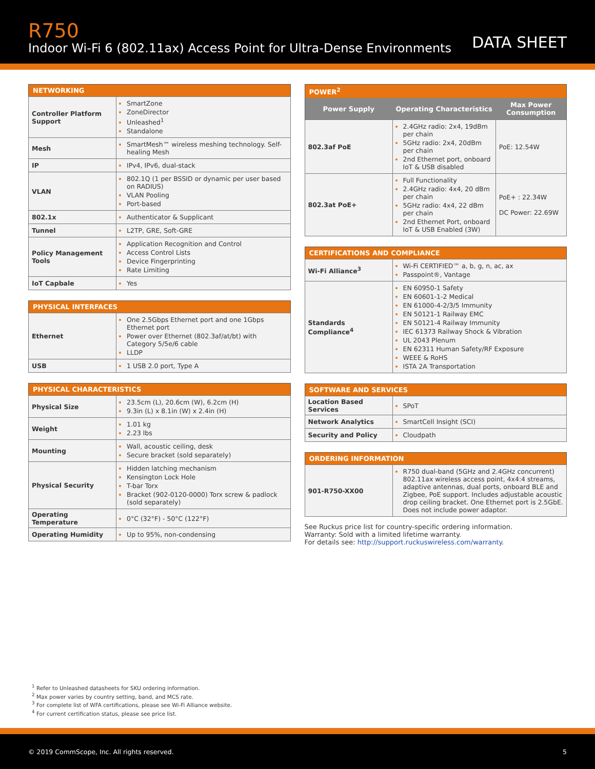R750
Indoor Wi-Fi 6 (802.11ax) Access Point for Ultra-Dense Environments
DATA SHEET
| NETWORKING | |
| --- | --- |
| Controller Platform Support | SmartZone ZoneDirector Unleashed<sup>1</sup> Standalone |
| Mesh | SmartMesh™ wireless meshing technology. Self-healing Mesh |
| IP | IPv4, IPv6, dual-stack |
| VLAN | 802.1Q (1 per BSSID or dynamic per user based on RADIUS) VLAN Pooling Port-based |
| 802.1x | Authenticator & Supplicant |
| Tunnel | L2TP, GRE, Soft-GRE |
| Policy Management Tools | Application Recognition and Control Access Control Lists Device Fingerprinting Rate Limiting |
| IoT Capbale | Yes |
| PHYSICAL INTERFACES | |
| --- | --- |
| Ethernet | One 2.5Gbps Ethernet port and one 1Gbps Ethernet port Power over Ethernet (802.3af/at/bt) with Category 5/5e/6 cable LLDP |
| USB | 1 USB 2.0 port, Type A |
| PHYSICAL CHARACTERISTICS | |
| --- | --- |
| Physical Size | 23.5cm (L), 20.6cm (W), 6.2cm (H) 9.3in (L) x 8.1in (W) x 2.4in (H) |
| Weight | 1.01 kg 2.23 lbs |
| Mounting | Wall, acoustic ceiling, desk Secure bracket (sold separately) |
| Physical Security | Hidden latching mechanism Kensington Lock Hole T-bar Torx Bracket (902-0120-0000) Torx screw & padlock (sold separately) |
| Operating Temperature | 0°C (32°F) - 50°C (122°F) |
| Operating Humidity | Up to 95%, non-condensing |
| POWER<sup>2</sup> | | |
| --- | --- | --- |
| Power Supply | Operating Characteristics | Max Power Consumption |
| 802.3af PoE | 2.4GHz radio: 2x4, 19dBm per chain 5GHz radio: 2x4, 20dBm per chain 2nd Ethernet port, onboard IoT & USB disabled | PoE: 12.54W |
| 802.3at PoE+ | Full Functionality 2.4GHz radio: 4x4, 20 dBm per chain 5GHz radio: 4x4, 22 dBm per chain 2nd Ethernet Port, onboard IoT & USB Enabled (3W) | PoE+ : 22.34W DC Power: 22.69W |
| CERTIFICATIONS AND COMPLIANCE | |
| --- | --- |
| Wi-Fi Alliance<sup>3</sup> | Wi-Fi CERTIFIED™ a, b, g, n, ac, ax Passpoint®, Vantage |
| Standards Compliance<sup>4</sup> | EN 60950-1 Safety EN 60601-1-2 Medical EN 61000-4-2/3/5 Immunity EN 50121-1 Railway EMC EN 50121-4 Railway Immunity IEC 61373 Railway Shock & Vibration UL 2043 Plenum EN 62311 Human Safety/RF Exposure WEEE & RoHS ISTA 2A Transportation |
| SOFTWARE AND SERVICES | |
| --- | --- |
| Location Based Services | SPoT |
| Network Analytics | SmartCell Insight (SCI) |
| Security and Policy | Cloudpath |
| ORDERING INFORMATION | |
| --- | --- |
| 901-R750-XX00 | R750 dual-band (5GHz and 2.4GHz concurrent) 802.11ax wireless access point, 4x4:4 streams, adaptive antennas, dual ports, onboard BLE and Zigbee, PoE support. Includes adjustable acoustic drop ceiling bracket. One Ethernet port is 2.5GbE. Does not include power adaptor. |
See Ruckus price list for country-specific ordering information.
Warranty: Sold with a limited lifetime warranty.
For details see: http://support.ruckuswireless.com/warranty.
<sup>1</sup> Refer to Unleashed datasheets for SKU ordering information.
<sup>2</sup> Max power varies by country setting, band, and MCS rate.
<sup>3</sup> For complete list of WFA certifications, please see Wi-Fi Alliance website.
<sup>4</sup> For current certification status, please see price list.
© 2019 CommScope, Inc. All rights reserved. 5